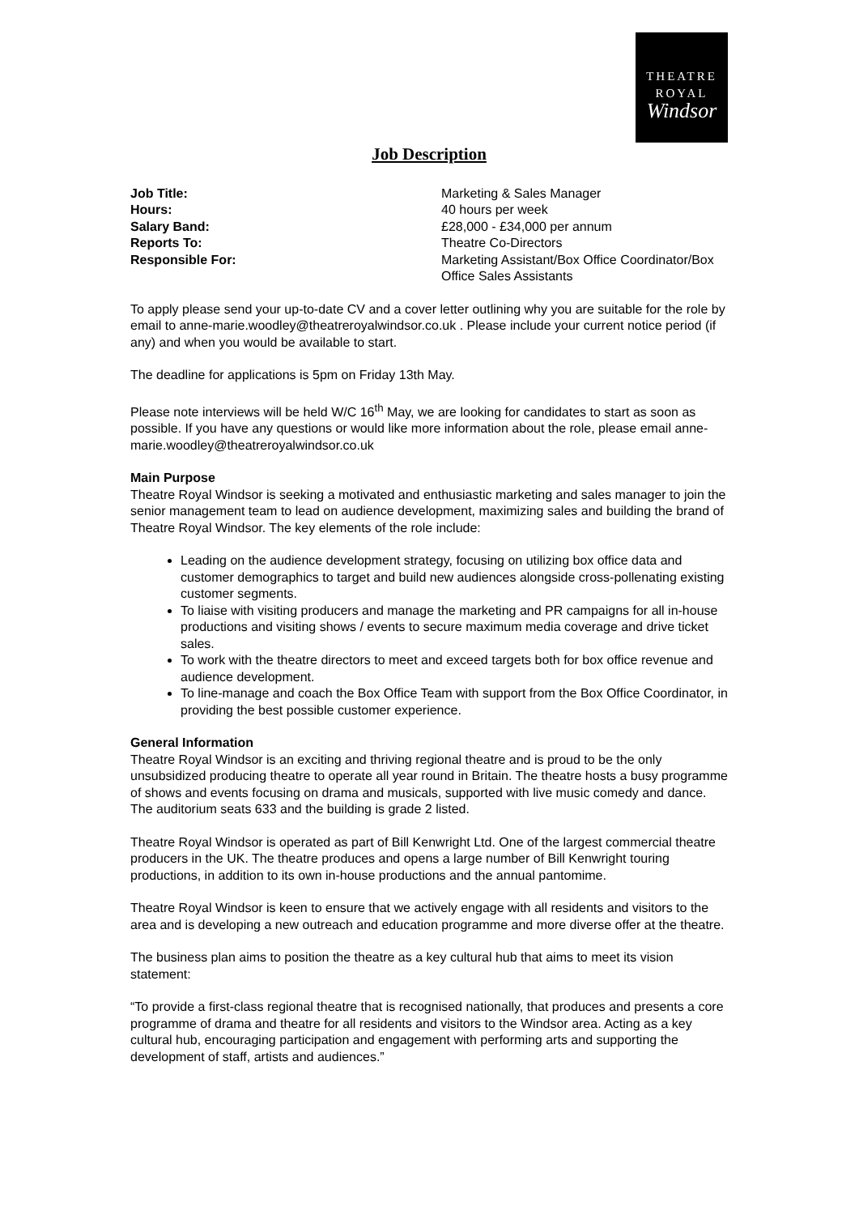THEATRE
ROYAL
Windsor
Job Description
Job Title: Marketing & Sales Manager
Hours: 40 hours per week
Salary Band: £28,000 - £34,000 per annum
Reports To: Theatre Co-Directors
Responsible For: Marketing Assistant/Box Office Coordinator/Box Office Sales Assistants
To apply please send your up-to-date CV and a cover letter outlining why you are suitable for the role by email to anne-marie.woodley@theatreroyalwindsor.co.uk . Please include your current notice period (if any) and when you would be available to start.
The deadline for applications is 5pm on Friday 13th May.
Please note interviews will be held W/C 16<sup>th</sup> May, we are looking for candidates to start as soon as possible. If you have any questions or would like more information about the role, please email anne-marie.woodley@theatreroyalwindsor.co.uk
Main Purpose
Theatre Royal Windsor is seeking a motivated and enthusiastic marketing and sales manager to join the senior management team to lead on audience development, maximizing sales and building the brand of Theatre Royal Windsor. The key elements of the role include:
Leading on the audience development strategy, focusing on utilizing box office data and customer demographics to target and build new audiences alongside cross-pollenating existing customer segments.
To liaise with visiting producers and manage the marketing and PR campaigns for all in-house productions and visiting shows / events to secure maximum media coverage and drive ticket sales.
To work with the theatre directors to meet and exceed targets both for box office revenue and audience development.
To line-manage and coach the Box Office Team with support from the Box Office Coordinator, in providing the best possible customer experience.
General Information
Theatre Royal Windsor is an exciting and thriving regional theatre and is proud to be the only unsubsidized producing theatre to operate all year round in Britain. The theatre hosts a busy programme of shows and events focusing on drama and musicals, supported with live music comedy and dance. The auditorium seats 633 and the building is grade 2 listed.
Theatre Royal Windsor is operated as part of Bill Kenwright Ltd. One of the largest commercial theatre producers in the UK. The theatre produces and opens a large number of Bill Kenwright touring productions, in addition to its own in-house productions and the annual pantomime.
Theatre Royal Windsor is keen to ensure that we actively engage with all residents and visitors to the area and is developing a new outreach and education programme and more diverse offer at the theatre.
The business plan aims to position the theatre as a key cultural hub that aims to meet its vision statement:
“To provide a first-class regional theatre that is recognised nationally, that produces and presents a core programme of drama and theatre for all residents and visitors to the Windsor area. Acting as a key cultural hub, encouraging participation and engagement with performing arts and supporting the development of staff, artists and audiences.”